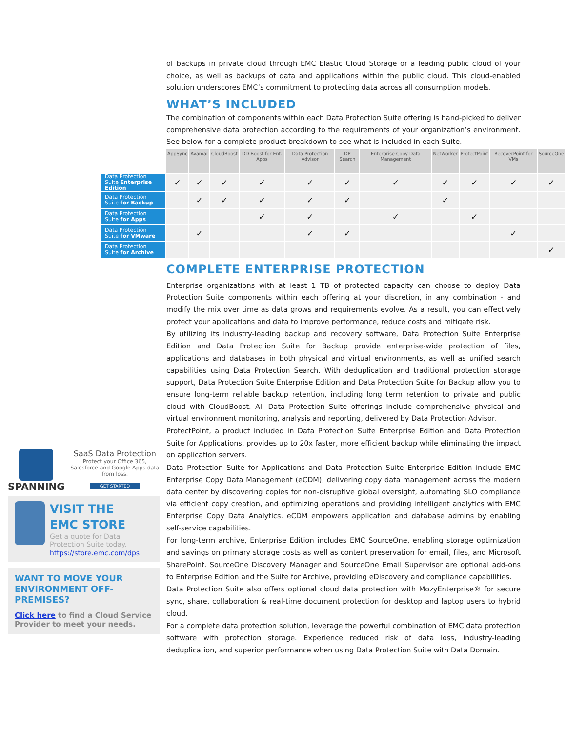of backups in private cloud through EMC Elastic Cloud Storage or a leading public cloud of your choice, as well as backups of data and applications within the public cloud. This cloud-enabled solution underscores EMC’s commitment to protecting data across all consumption models.
WHAT’S INCLUDED
The combination of components within each Data Protection Suite offering is hand-picked to deliver comprehensive data protection according to the requirements of your organization’s environment. See below for a complete product breakdown to see what is included in each Suite.
| | AppSync | Avamar | CloudBoost | DD Boost for Ent. Apps | Data Protection Advisor | DP Search | Enterprise Copy Data Management | NetWorker | ProtectPoint | RecoverPoint for VMs | SourceOne |
| --- | --- | --- | --- | --- | --- | --- | --- | --- | --- | --- | --- |
| Data Protection Suite Enterprise Edition | ✓ | ✓ | ✓ | ✓ | ✓ | ✓ | ✓ | ✓ | ✓ | ✓ | ✓ |
| Data Protection Suite for Backup | | ✓ | ✓ | ✓ | ✓ | ✓ | | ✓ | | | |
| Data Protection Suite for Apps | | | | ✓ | ✓ | | ✓ | | ✓ | | |
| Data Protection Suite for VMware | | ✓ | | | ✓ | ✓ | | | | ✓ | |
| Data Protection Suite for Archive | | | | | | | | | | | ✓ |
SPANNING
SaaS Data Protection
Protect your Office 365, Salesforce and Google Apps data from loss.
GET STARTED
VISIT THE
EMC STORE
Get a quote for Data Protection Suite today.
https://store.emc.com/dps
WANT TO MOVE YOUR ENVIRONMENT OFF-PREMISES?
Click here to find a Cloud Service Provider to meet your needs.
COMPLETE ENTERPRISE PROTECTION
Enterprise organizations with at least 1 TB of protected capacity can choose to deploy Data Protection Suite components within each offering at your discretion, in any combination - and modify the mix over time as data grows and requirements evolve. As a result, you can effectively protect your applications and data to improve performance, reduce costs and mitigate risk.
By utilizing its industry-leading backup and recovery software, Data Protection Suite Enterprise Edition and Data Protection Suite for Backup provide enterprise-wide protection of files, applications and databases in both physical and virtual environments, as well as unified search capabilities using Data Protection Search. With deduplication and traditional protection storage support, Data Protection Suite Enterprise Edition and Data Protection Suite for Backup allow you to ensure long-term reliable backup retention, including long term retention to private and public cloud with CloudBoost. All Data Protection Suite offerings include comprehensive physical and virtual environment monitoring, analysis and reporting, delivered by Data Protection Advisor.
ProtectPoint, a product included in Data Protection Suite Enterprise Edition and Data Protection Suite for Applications, provides up to 20x faster, more efficient backup while eliminating the impact on application servers.
Data Protection Suite for Applications and Data Protection Suite Enterprise Edition include EMC Enterprise Copy Data Management (eCDM), delivering copy data management across the modern data center by discovering copies for non-disruptive global oversight, automating SLO compliance via efficient copy creation, and optimizing operations and providing intelligent analytics with EMC Enterprise Copy Data Analytics. eCDM empowers application and database admins by enabling self-service capabilities.
For long-term archive, Enterprise Edition includes EMC SourceOne, enabling storage optimization and savings on primary storage costs as well as content preservation for email, files, and Microsoft SharePoint. SourceOne Discovery Manager and SourceOne Email Supervisor are optional add-ons to Enterprise Edition and the Suite for Archive, providing eDiscovery and compliance capabilities.
Data Protection Suite also offers optional cloud data protection with MozyEnterprise® for secure sync, share, collaboration & real-time document protection for desktop and laptop users to hybrid cloud.
For a complete data protection solution, leverage the powerful combination of EMC data protection software with protection storage. Experience reduced risk of data loss, industry-leading deduplication, and superior performance when using Data Protection Suite with Data Domain.